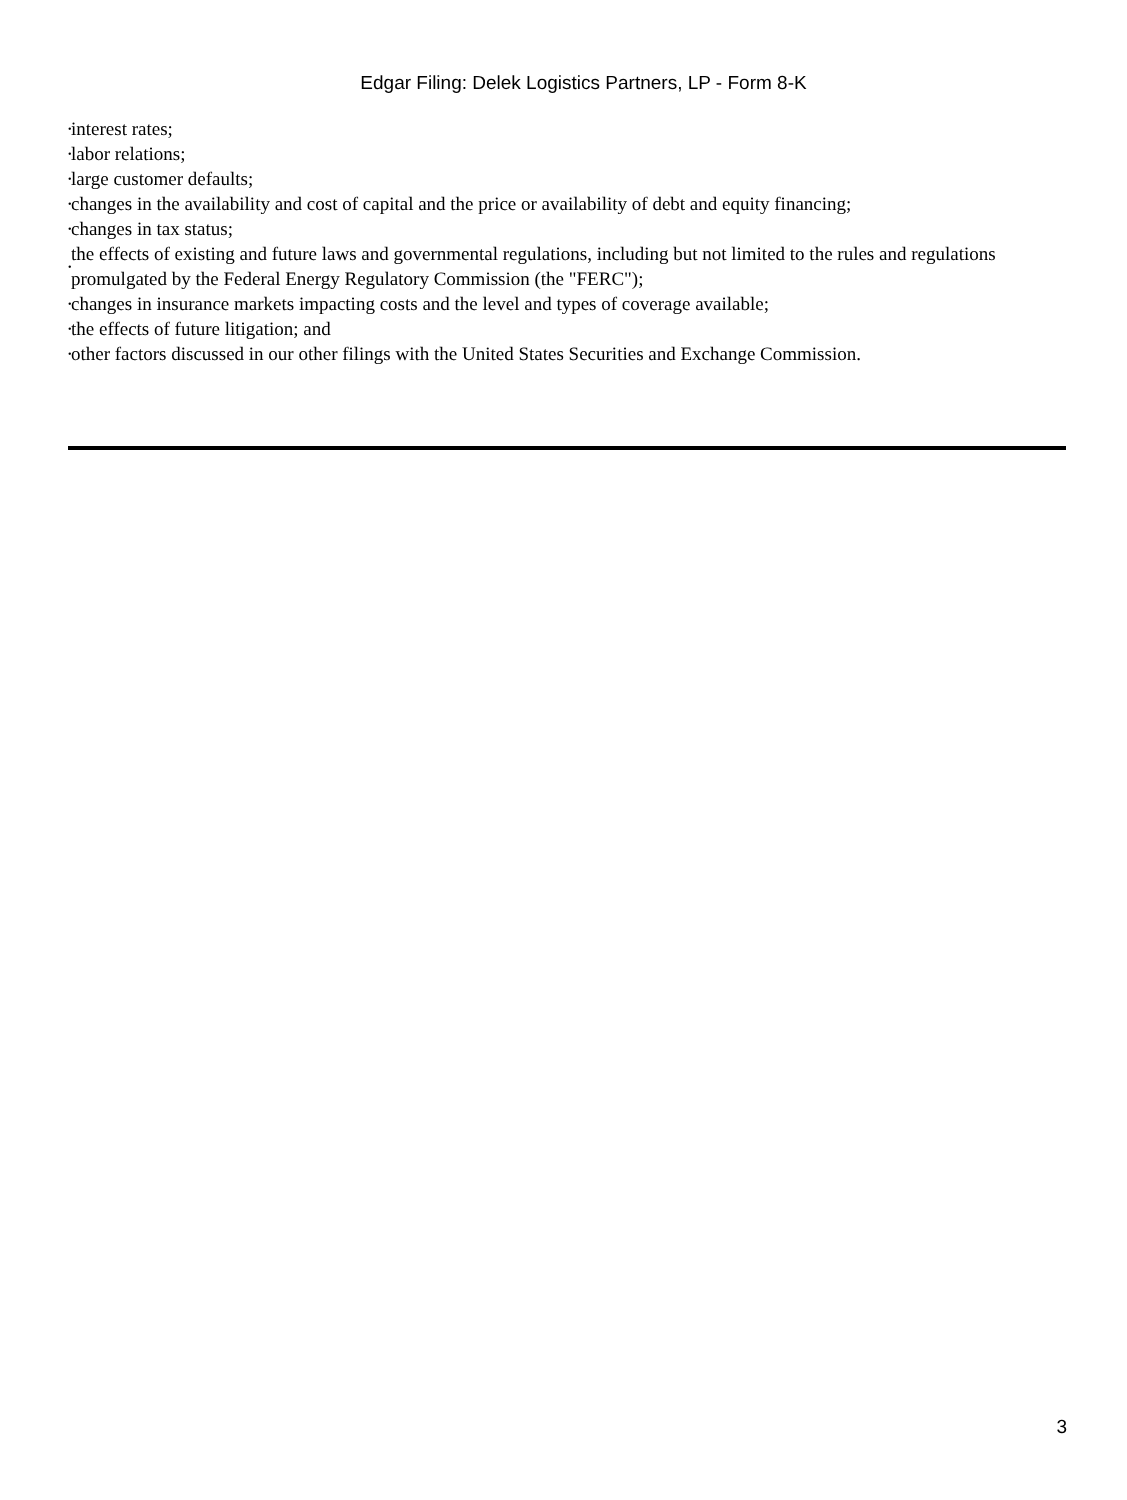Edgar Filing: Delek Logistics Partners, LP - Form 8-K
• interest rates;
• labor relations;
• large customer defaults;
• changes in the availability and cost of capital and the price or availability of debt and equity financing;
• changes in tax status;
• the effects of existing and future laws and governmental regulations, including but not limited to the rules and regulations promulgated by the Federal Energy Regulatory Commission (the "FERC");
• changes in insurance markets impacting costs and the level and types of coverage available;
• the effects of future litigation; and
• other factors discussed in our other filings with the United States Securities and Exchange Commission.
3